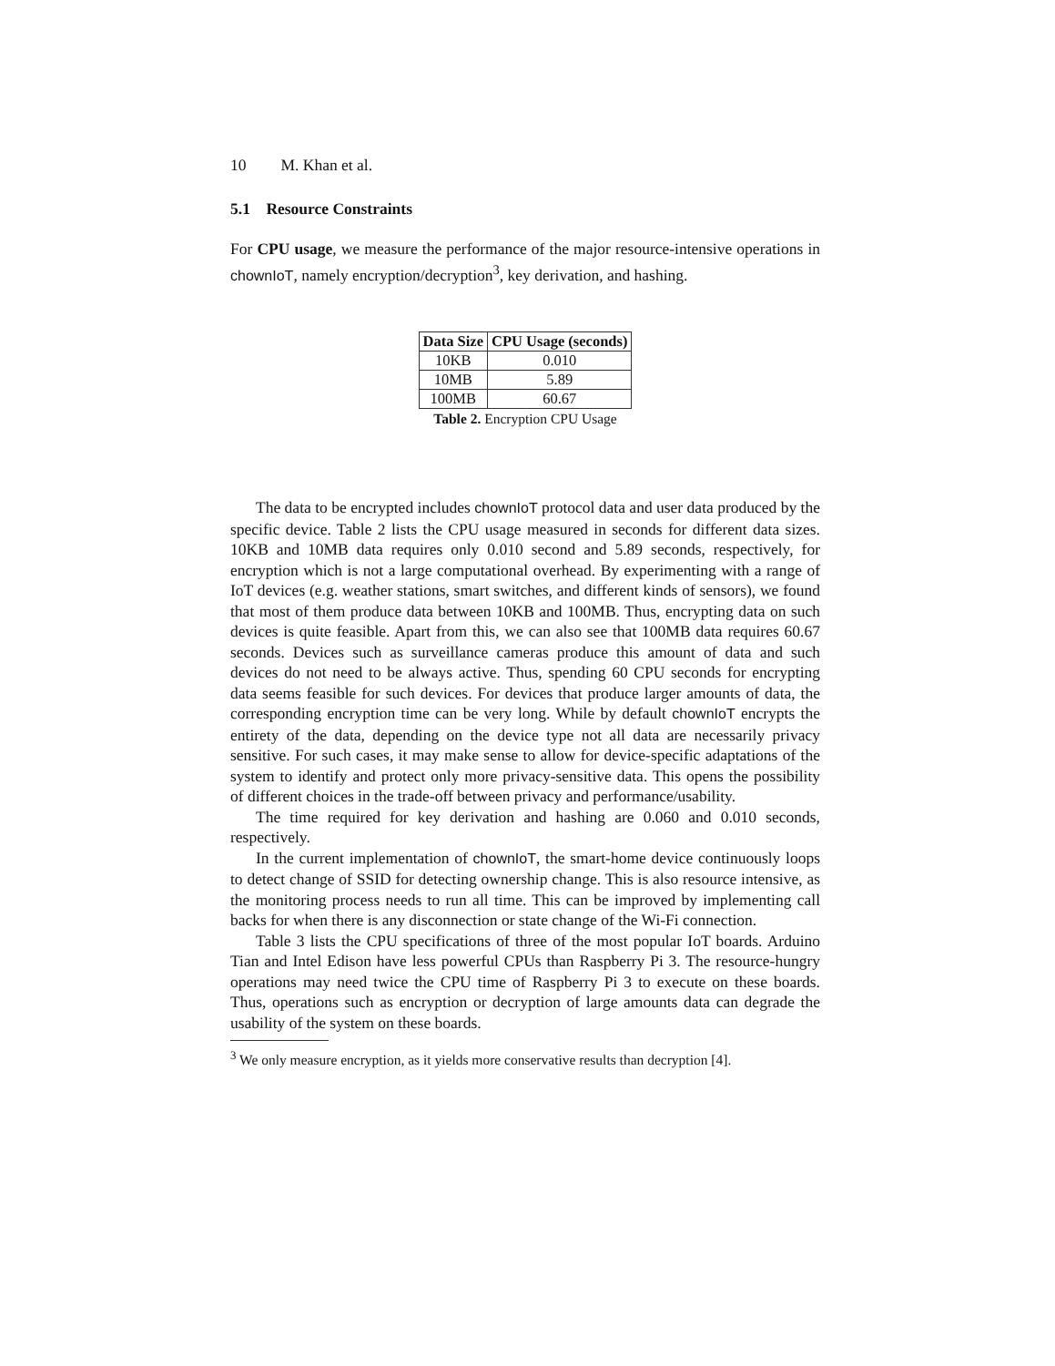10 M. Khan et al.
5.1 Resource Constraints
For CPU usage, we measure the performance of the major resource-intensive operations in chownIoT, namely encryption/decryption<sup>3</sup>, key derivation, and hashing.
| Data Size | CPU Usage (seconds) |
| --- | --- |
| 10KB | 0.010 |
| 10MB | 5.89 |
| 100MB | 60.67 |
Table 2. Encryption CPU Usage
The data to be encrypted includes chownIoT protocol data and user data produced by the specific device. Table 2 lists the CPU usage measured in seconds for different data sizes. 10KB and 10MB data requires only 0.010 second and 5.89 seconds, respectively, for encryption which is not a large computational overhead. By experimenting with a range of IoT devices (e.g. weather stations, smart switches, and different kinds of sensors), we found that most of them produce data between 10KB and 100MB. Thus, encrypting data on such devices is quite feasible. Apart from this, we can also see that 100MB data requires 60.67 seconds. Devices such as surveillance cameras produce this amount of data and such devices do not need to be always active. Thus, spending 60 CPU seconds for encrypting data seems feasible for such devices. For devices that produce larger amounts of data, the corresponding encryption time can be very long. While by default chownIoT encrypts the entirety of the data, depending on the device type not all data are necessarily privacy sensitive. For such cases, it may make sense to allow for device-specific adaptations of the system to identify and protect only more privacy-sensitive data. This opens the possibility of different choices in the trade-off between privacy and performance/usability.
The time required for key derivation and hashing are 0.060 and 0.010 seconds, respectively.
In the current implementation of chownIoT, the smart-home device continuously loops to detect change of SSID for detecting ownership change. This is also resource intensive, as the monitoring process needs to run all time. This can be improved by implementing call backs for when there is any disconnection or state change of the Wi-Fi connection.
Table 3 lists the CPU specifications of three of the most popular IoT boards. Arduino Tian and Intel Edison have less powerful CPUs than Raspberry Pi 3. The resource-hungry operations may need twice the CPU time of Raspberry Pi 3 to execute on these boards. Thus, operations such as encryption or decryption of large amounts data can degrade the usability of the system on these boards.
<sup>3</sup> We only measure encryption, as it yields more conservative results than decryption [4].